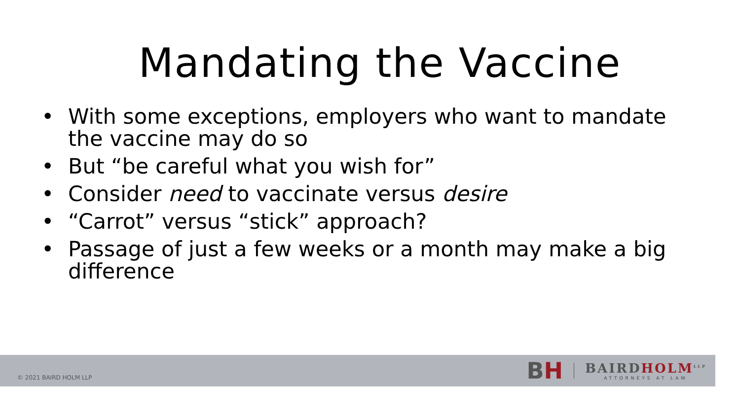Mandating the Vaccine
• With some exceptions, employers who want to mandate the vaccine may do so
• But “be careful what you wish for”
• Consider need to vaccinate versus desire
• “Carrot” versus “stick” approach?
• Passage of just a few weeks or a month may make a big difference
© 2021 BAIRD HOLM LLP
BH
BAIRDHOLM<sup>LLP</sup>
ATTORNEYS AT LAW